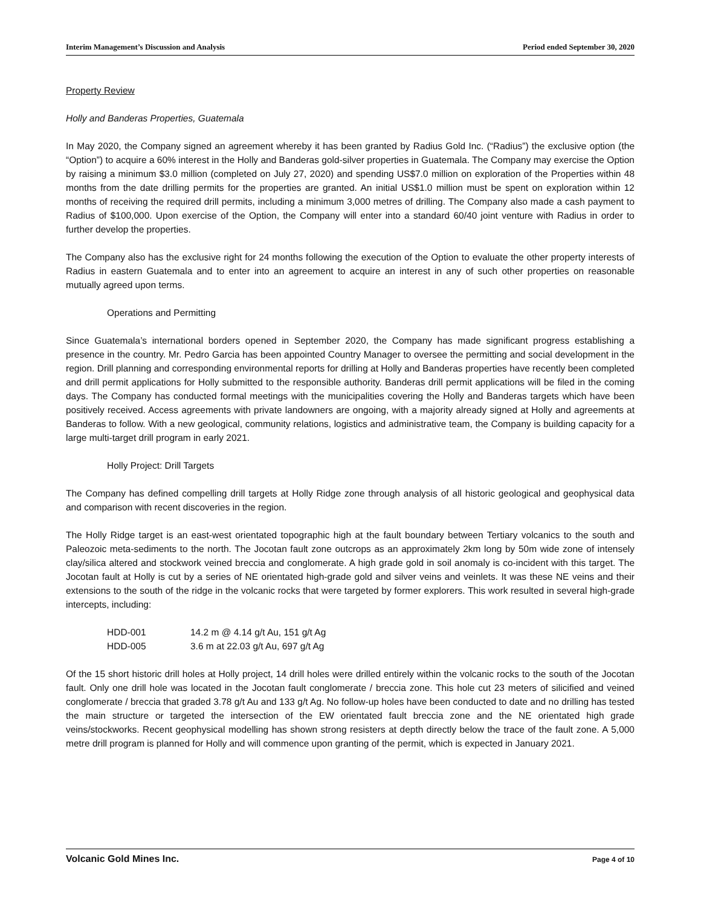Interim Management’s Discussion and Analysis Period ended September 30, 2020
Property Review
Holly and Banderas Properties, Guatemala
In May 2020, the Company signed an agreement whereby it has been granted by Radius Gold Inc. (“Radius”) the exclusive option (the “Option”) to acquire a 60% interest in the Holly and Banderas gold-silver properties in Guatemala. The Company may exercise the Option by raising a minimum $3.0 million (completed on July 27, 2020) and spending US$7.0 million on exploration of the Properties within 48 months from the date drilling permits for the properties are granted. An initial US$1.0 million must be spent on exploration within 12 months of receiving the required drill permits, including a minimum 3,000 metres of drilling. The Company also made a cash payment to Radius of $100,000. Upon exercise of the Option, the Company will enter into a standard 60/40 joint venture with Radius in order to further develop the properties.
The Company also has the exclusive right for 24 months following the execution of the Option to evaluate the other property interests of Radius in eastern Guatemala and to enter into an agreement to acquire an interest in any of such other properties on reasonable mutually agreed upon terms.
Operations and Permitting
Since Guatemala’s international borders opened in September 2020, the Company has made significant progress establishing a presence in the country. Mr. Pedro Garcia has been appointed Country Manager to oversee the permitting and social development in the region. Drill planning and corresponding environmental reports for drilling at Holly and Banderas properties have recently been completed and drill permit applications for Holly submitted to the responsible authority. Banderas drill permit applications will be filed in the coming days. The Company has conducted formal meetings with the municipalities covering the Holly and Banderas targets which have been positively received. Access agreements with private landowners are ongoing, with a majority already signed at Holly and agreements at Banderas to follow. With a new geological, community relations, logistics and administrative team, the Company is building capacity for a large multi-target drill program in early 2021.
Holly Project: Drill Targets
The Company has defined compelling drill targets at Holly Ridge zone through analysis of all historic geological and geophysical data and comparison with recent discoveries in the region.
The Holly Ridge target is an east-west orientated topographic high at the fault boundary between Tertiary volcanics to the south and Paleozoic meta-sediments to the north. The Jocotan fault zone outcrops as an approximately 2km long by 50m wide zone of intensely clay/silica altered and stockwork veined breccia and conglomerate. A high grade gold in soil anomaly is co-incident with this target. The Jocotan fault at Holly is cut by a series of NE orientated high-grade gold and silver veins and veinlets. It was these NE veins and their extensions to the south of the ridge in the volcanic rocks that were targeted by former explorers. This work resulted in several high-grade intercepts, including:
| HDD-001 | 14.2 m @ 4.14 g/t Au, 151 g/t Ag |
| HDD-005 | 3.6 m at 22.03 g/t Au, 697 g/t Ag |
Of the 15 short historic drill holes at Holly project, 14 drill holes were drilled entirely within the volcanic rocks to the south of the Jocotan fault. Only one drill hole was located in the Jocotan fault conglomerate / breccia zone. This hole cut 23 meters of silicified and veined conglomerate / breccia that graded 3.78 g/t Au and 133 g/t Ag. No follow-up holes have been conducted to date and no drilling has tested the main structure or targeted the intersection of the EW orientated fault breccia zone and the NE orientated high grade veins/stockworks. Recent geophysical modelling has shown strong resisters at depth directly below the trace of the fault zone. A 5,000 metre drill program is planned for Holly and will commence upon granting of the permit, which is expected in January 2021.
Volcanic Gold Mines Inc. Page 4 of 10